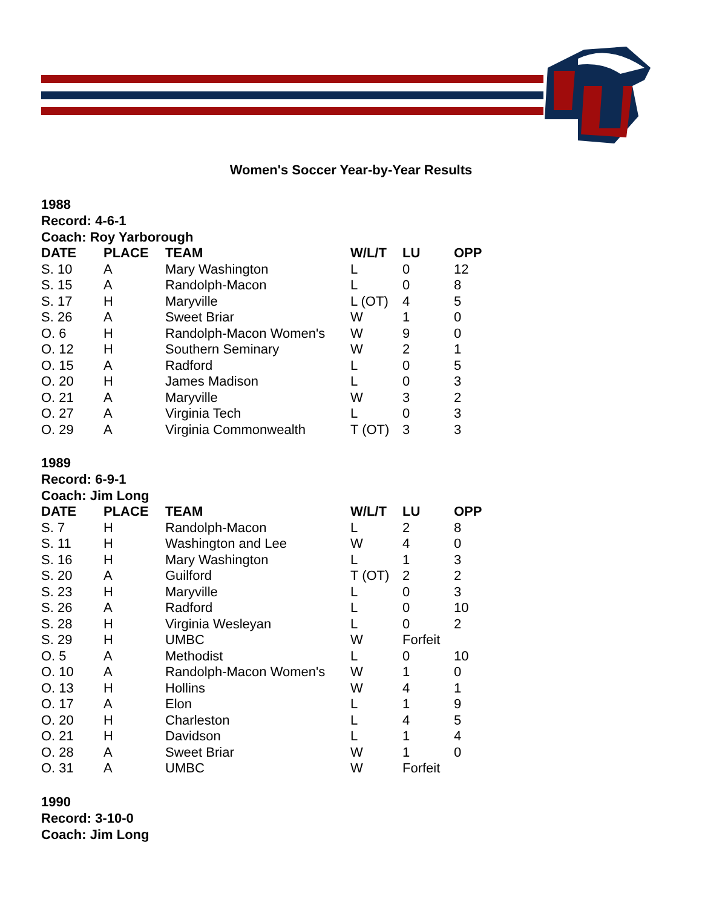Women's Soccer Year-by-Year Results
1988
Record: 4-6-1
Coach: Roy Yarborough
| DATE | PLACE | TEAM | W/L/T | LU | OPP |
| --- | --- | --- | --- | --- | --- |
| S. 10 | A | Mary Washington | L | 0 | 12 |
| S. 15 | A | Randolph-Macon | L | 0 | 8 |
| S. 17 | H | Maryville | L (OT) | 4 | 5 |
| S. 26 | A | Sweet Briar | W | 1 | 0 |
| O. 6 | H | Randolph-Macon Women's | W | 9 | 0 |
| O. 12 | H | Southern Seminary | W | 2 | 1 |
| O. 15 | A | Radford | L | 0 | 5 |
| O. 20 | H | James Madison | L | 0 | 3 |
| O. 21 | A | Maryville | W | 3 | 2 |
| O. 27 | A | Virginia Tech | L | 0 | 3 |
| O. 29 | A | Virginia Commonwealth | T (OT) | 3 | 3 |
1989
Record: 6-9-1
Coach: Jim Long
| DATE | PLACE | TEAM | W/L/T | LU | OPP |
| --- | --- | --- | --- | --- | --- |
| S. 7 | H | Randolph-Macon | L | 2 | 8 |
| S. 11 | H | Washington and Lee | W | 4 | 0 |
| S. 16 | H | Mary Washington | L | 1 | 3 |
| S. 20 | A | Guilford | T (OT) | 2 | 2 |
| S. 23 | H | Maryville | L | 0 | 3 |
| S. 26 | A | Radford | L | 0 | 10 |
| S. 28 | H | Virginia Wesleyan | L | 0 | 2 |
| S. 29 | H | UMBC | W | Forfeit | |
| O. 5 | A | Methodist | L | 0 | 10 |
| O. 10 | A | Randolph-Macon Women's | W | 1 | 0 |
| O. 13 | H | Hollins | W | 4 | 1 |
| O. 17 | A | Elon | L | 1 | 9 |
| O. 20 | H | Charleston | L | 4 | 5 |
| O. 21 | H | Davidson | L | 1 | 4 |
| O. 28 | A | Sweet Briar | W | 1 | 0 |
| O. 31 | A | UMBC | W | Forfeit | |
1990
Record: 3-10-0
Coach: Jim Long